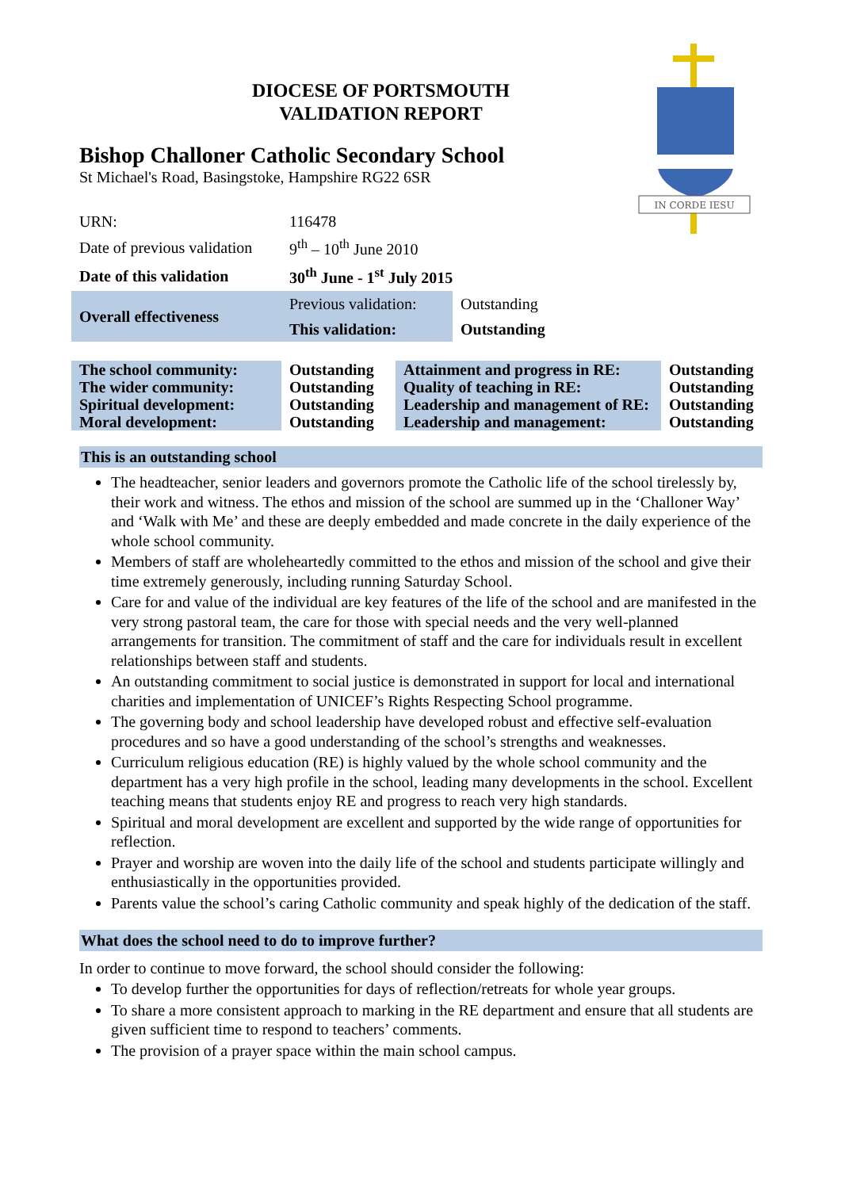IN CORDE IESU
DIOCESE OF PORTSMOUTH
VALIDATION REPORT
Bishop Challoner Catholic Secondary School
St Michael's Road, Basingstoke, Hampshire RG22 6SR
| URN: | 116478 |
| Date of previous validation | 9<sup>th</sup> – 10<sup>th</sup> June 2010 |
| Date of this validation | 30<sup>th</sup> June - 1<sup>st</sup> July 2015 |
| Overall effectiveness | Previous validation: | Outstanding |
| | This validation: | Outstanding |
| The school community: | Outstanding | Attainment and progress in RE: | Outstanding |
| The wider community: | Outstanding | Quality of teaching in RE: | Outstanding |
| Spiritual development: | Outstanding | Leadership and management of RE: | Outstanding |
| Moral development: | Outstanding | Leadership and management: | Outstanding |
This is an outstanding school
The headteacher, senior leaders and governors promote the Catholic life of the school tirelessly by, their work and witness. The ethos and mission of the school are summed up in the ‘Challoner Way’ and ‘Walk with Me’ and these are deeply embedded and made concrete in the daily experience of the whole school community.
Members of staff are wholeheartedly committed to the ethos and mission of the school and give their time extremely generously, including running Saturday School.
Care for and value of the individual are key features of the life of the school and are manifested in the very strong pastoral team, the care for those with special needs and the very well-planned arrangements for transition. The commitment of staff and the care for individuals result in excellent relationships between staff and students.
An outstanding commitment to social justice is demonstrated in support for local and international charities and implementation of UNICEF’s Rights Respecting School programme.
The governing body and school leadership have developed robust and effective self-evaluation procedures and so have a good understanding of the school’s strengths and weaknesses.
Curriculum religious education (RE) is highly valued by the whole school community and the department has a very high profile in the school, leading many developments in the school. Excellent teaching means that students enjoy RE and progress to reach very high standards.
Spiritual and moral development are excellent and supported by the wide range of opportunities for reflection.
Prayer and worship are woven into the daily life of the school and students participate willingly and enthusiastically in the opportunities provided.
Parents value the school’s caring Catholic community and speak highly of the dedication of the staff.
What does the school need to do to improve further?
In order to continue to move forward, the school should consider the following:
To develop further the opportunities for days of reflection/retreats for whole year groups.
To share a more consistent approach to marking in the RE department and ensure that all students are given sufficient time to respond to teachers’ comments.
The provision of a prayer space within the main school campus.